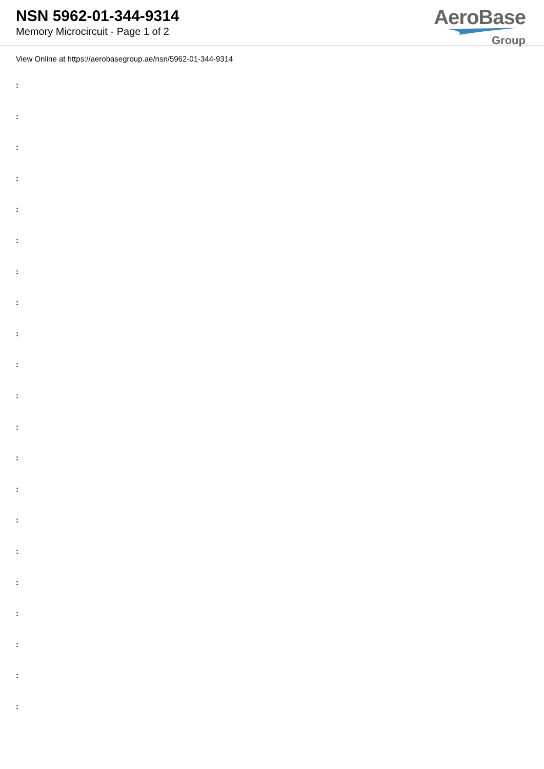NSN 5962-01-344-9314
Memory Microcircuit - Page 1 of 2
AeroBase
Group
View Online at https://aerobasegroup.ae/nsn/5962-01-344-9314
:
:
:
:
:
:
:
:
:
:
:
:
:
:
:
:
:
:
:
:
: